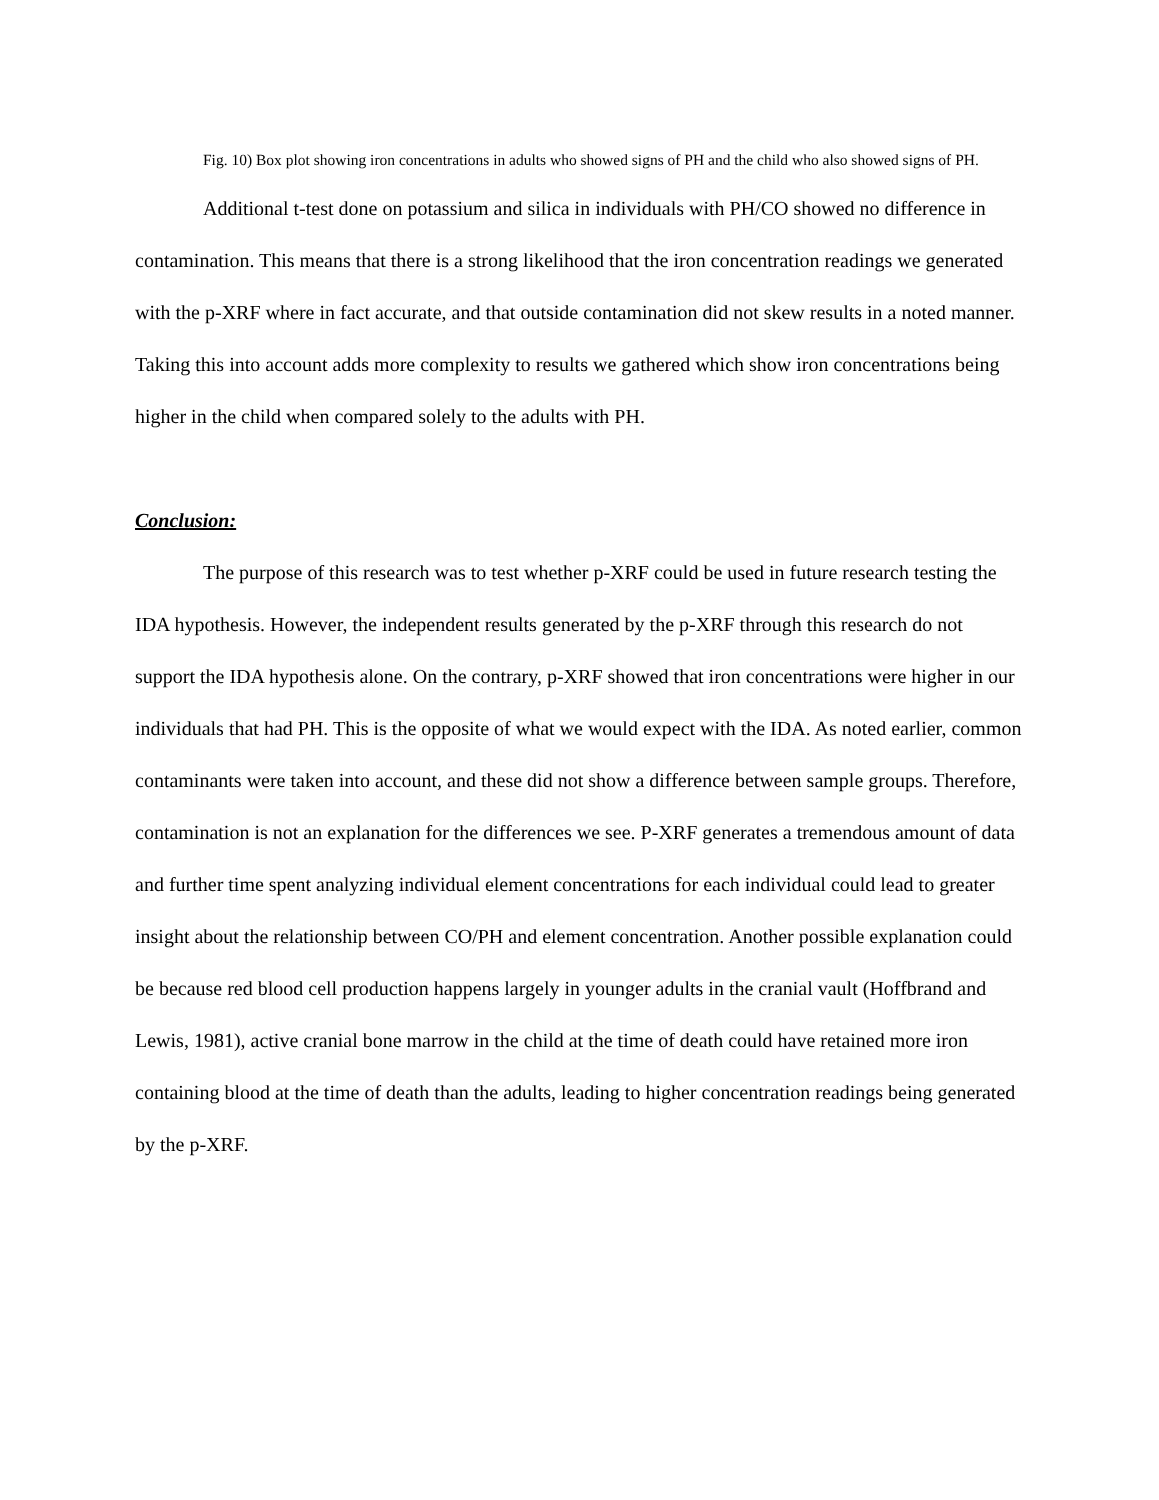Fig. 10) Box plot showing iron concentrations in adults who showed signs of PH and the child who also showed signs of PH.
Additional t-test done on potassium and silica in individuals with PH/CO showed no difference in contamination. This means that there is a strong likelihood that the iron concentration readings we generated with the p-XRF where in fact accurate, and that outside contamination did not skew results in a noted manner. Taking this into account adds more complexity to results we gathered which show iron concentrations being higher in the child when compared solely to the adults with PH.
Conclusion:
The purpose of this research was to test whether p-XRF could be used in future research testing the IDA hypothesis. However, the independent results generated by the p-XRF through this research do not support the IDA hypothesis alone. On the contrary, p-XRF showed that iron concentrations were higher in our individuals that had PH. This is the opposite of what we would expect with the IDA. As noted earlier, common contaminants were taken into account, and these did not show a difference between sample groups. Therefore, contamination is not an explanation for the differences we see. P-XRF generates a tremendous amount of data and further time spent analyzing individual element concentrations for each individual could lead to greater insight about the relationship between CO/PH and element concentration. Another possible explanation could be because red blood cell production happens largely in younger adults in the cranial vault (Hoffbrand and Lewis, 1981), active cranial bone marrow in the child at the time of death could have retained more iron containing blood at the time of death than the adults, leading to higher concentration readings being generated by the p-XRF.